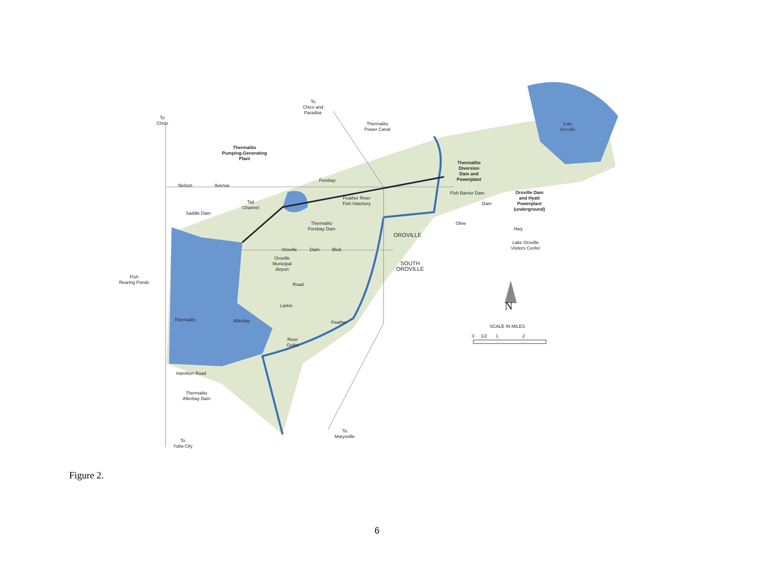To
Chico
To
Chico and
Paradise
Thermalito
Power Canal
Lake
Oroville
Thermalito
Pumping-Generating
Plant
Thermalito
Diversion
Dam and
Powerplant
Nelson Avenue
Forebay
Fish Barrier Dam
Oroville Dam
and Hyatt
Powerplant
(underground)
Feather River
Fish Hatchery
Tail
Channel
Saddle Dam
Thermalito
Forebay Dam
Olive
Dam
Hwy.
OROVILLE
Lake Oroville
Visitors Center
Oroville Dam Blvd.
Oroville
Municipal
Airport
SOUTH
OROVILLE
Fish
Rearing Ponds
Road
Larkin N
Thermalito Afterbay Feather
SCALE IN MILES
0 1/2 1 2
River
Outlet
Hamilton Road
Thermalito
Afterbay Dam
To
Marysville
To
Yuba City
Figure 2.
6